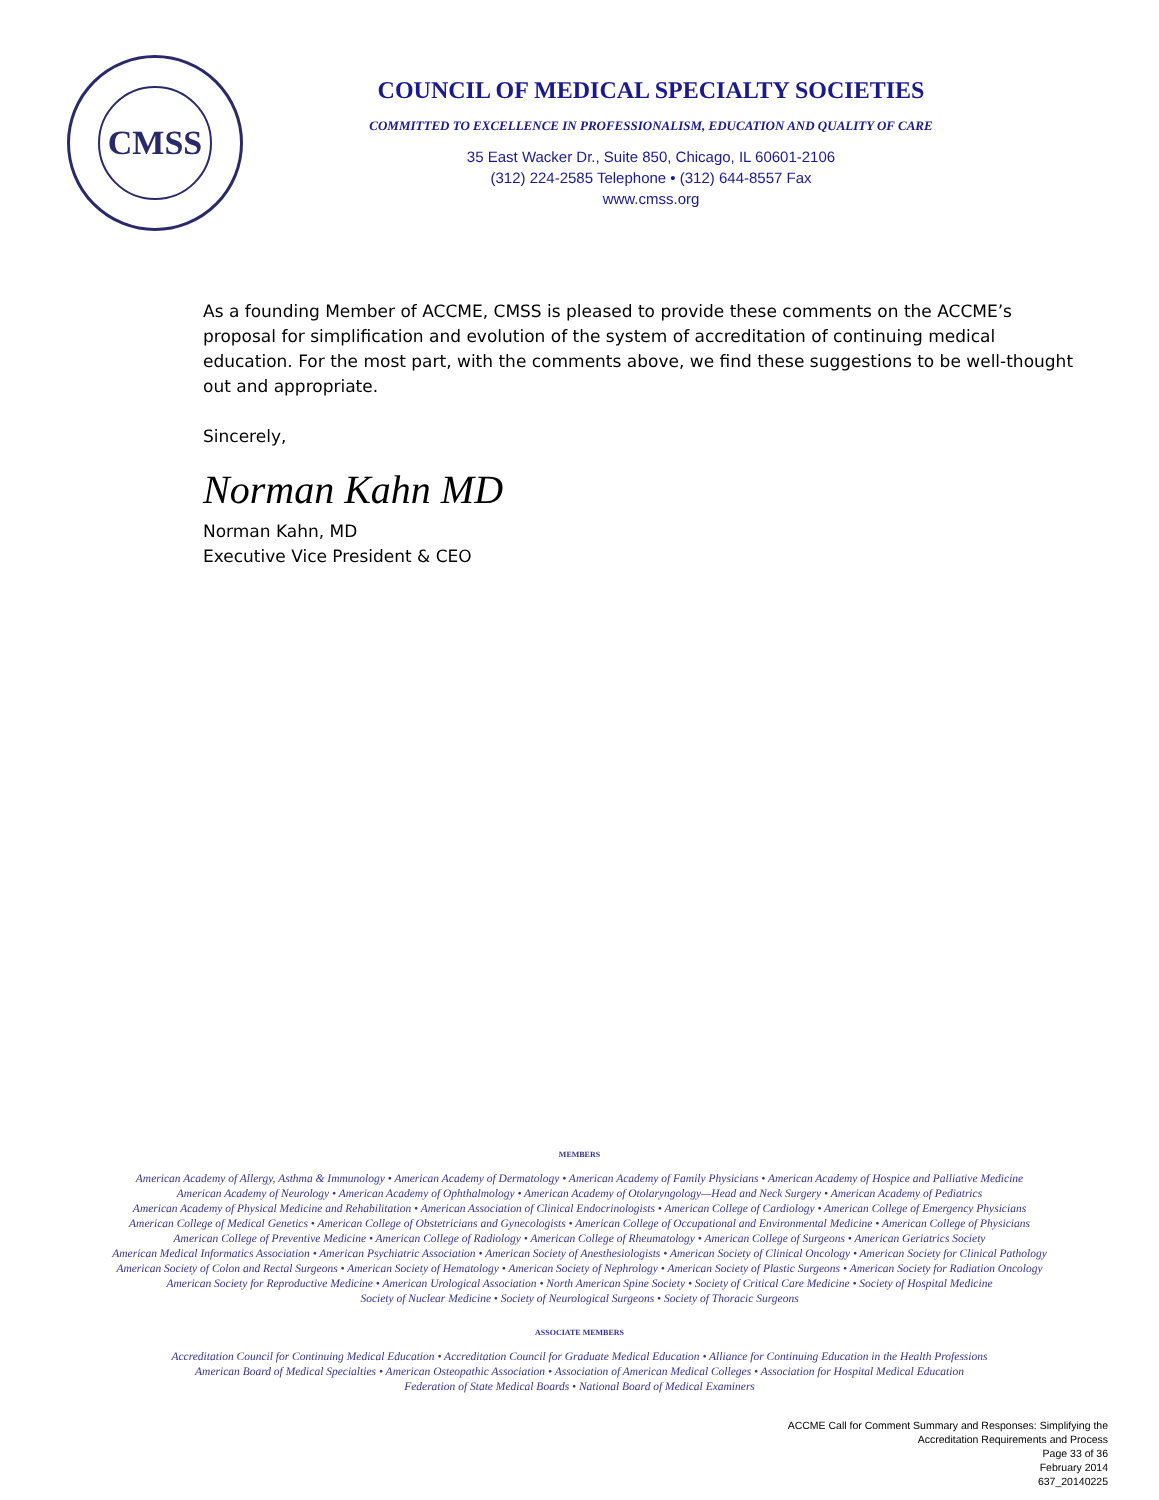CMSS
COUNCIL OF MEDICAL SPECIALTY SOCIETIES
COMMITTED TO EXCELLENCE IN PROFESSIONALISM, EDUCATION AND QUALITY OF CARE
35 East Wacker Dr., Suite 850, Chicago, IL 60601-2106
(312) 224-2585 Telephone • (312) 644-8557 Fax
www.cmss.org
As a founding Member of ACCME, CMSS is pleased to provide these comments on the ACCME’s proposal for simplification and evolution of the system of accreditation of continuing medical education. For the most part, with the comments above, we find these suggestions to be well-thought out and appropriate.
Sincerely,
Norman Kahn MD
Norman Kahn, MD
Executive Vice President & CEO
MEMBERS
American Academy of Allergy, Asthma & Immunology • American Academy of Dermatology • American Academy of Family Physicians • American Academy of Hospice and Palliative Medicine
American Academy of Neurology • American Academy of Ophthalmology • American Academy of Otolaryngology—Head and Neck Surgery • American Academy of Pediatrics
American Academy of Physical Medicine and Rehabilitation • American Association of Clinical Endocrinologists • American College of Cardiology • American College of Emergency Physicians
American College of Medical Genetics • American College of Obstetricians and Gynecologists • American College of Occupational and Environmental Medicine • American College of Physicians
American College of Preventive Medicine • American College of Radiology • American College of Rheumatology • American College of Surgeons • American Geriatrics Society
American Medical Informatics Association • American Psychiatric Association • American Society of Anesthesiologists • American Society of Clinical Oncology • American Society for Clinical Pathology
American Society of Colon and Rectal Surgeons • American Society of Hematology • American Society of Nephrology • American Society of Plastic Surgeons • American Society for Radiation Oncology
American Society for Reproductive Medicine • American Urological Association • North American Spine Society • Society of Critical Care Medicine • Society of Hospital Medicine
Society of Nuclear Medicine • Society of Neurological Surgeons • Society of Thoracic Surgeons
ASSOCIATE MEMBERS
Accreditation Council for Continuing Medical Education • Accreditation Council for Graduate Medical Education • Alliance for Continuing Education in the Health Professions
American Board of Medical Specialties • American Osteopathic Association • Association of American Medical Colleges • Association for Hospital Medical Education
Federation of State Medical Boards • National Board of Medical Examiners
ACCME Call for Comment Summary and Responses: Simplifying the
Accreditation Requirements and Process
Page 33 of 36
February 2014
637_20140225